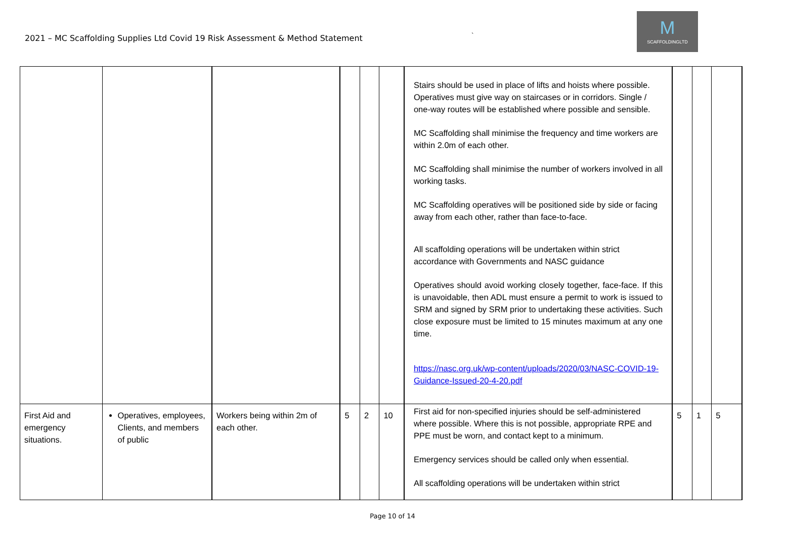2021 – MC Scaffolding Supplies Ltd Covid 19 Risk Assessment & Method Statement
`
M
SCAFFOLDINGLTD
| | | | | | | Stairs should be used in place of lifts and hoists where possible. Operatives must give way on staircases or in corridors. Single / one-way routes will be established where possible and sensible. MC Scaffolding shall minimise the frequency and time workers are within 2.0m of each other. MC Scaffolding shall minimise the number of workers involved in all working tasks. MC Scaffolding operatives will be positioned side by side or facing away from each other, rather than face-to-face. All scaffolding operations will be undertaken within strict accordance with Governments and NASC guidance Operatives should avoid working closely together, face-face. If this is unavoidable, then ADL must ensure a permit to work is issued to SRM and signed by SRM prior to undertaking these activities. Such close exposure must be limited to 15 minutes maximum at any one time. https://nasc.org.uk/wp-content/uploads/2020/03/NASC-COVID-19-Guidance-Issued-20-4-20.pdf | | | |
| First Aid and emergency situations. | Operatives, employees, Clients, and members of public | Workers being within 2m of each other. | 5 | 2 | 10 | First aid for non-specified injuries should be self-administered where possible. Where this is not possible, appropriate RPE and PPE must be worn, and contact kept to a minimum. Emergency services should be called only when essential. All scaffolding operations will be undertaken within strict | 5 | 1 | 5 |
Page 10 of 14